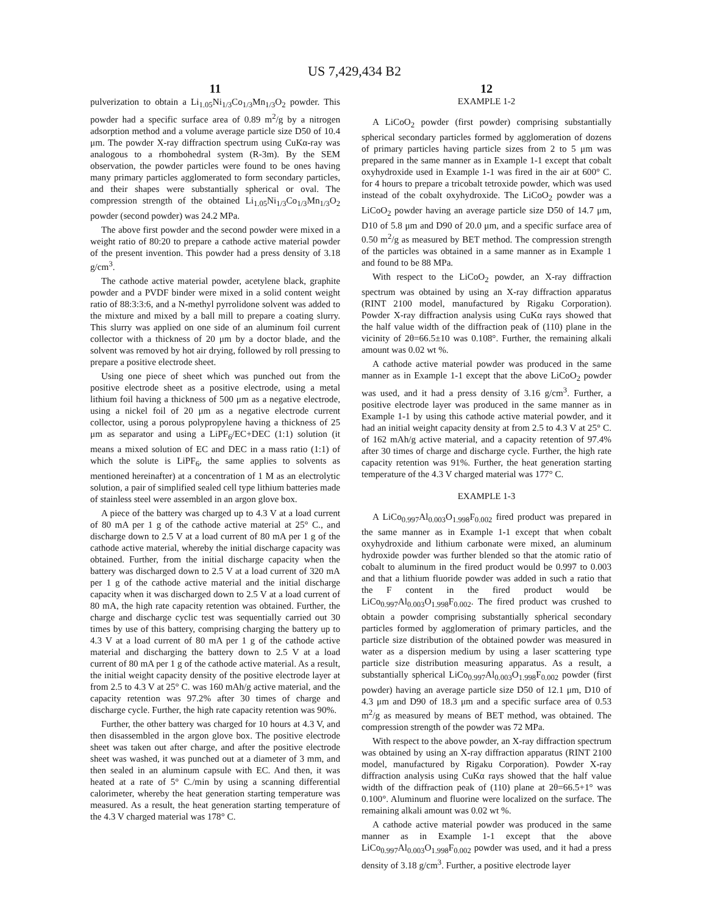US 7,429,434 B2
11
pulverization to obtain a Li<sub>1.05</sub>Ni<sub>1/3</sub>Co<sub>1/3</sub>Mn<sub>1/3</sub>O<sub>2</sub> powder. This powder had a specific surface area of 0.89 m<sup>2</sup>/g by a nitrogen adsorption method and a volume average particle size D50 of 10.4 μm. The powder X-ray diffraction spectrum using CuKα-ray was analogous to a rhombohedral system (R-3m). By the SEM observation, the powder particles were found to be ones having many primary particles agglomerated to form secondary particles, and their shapes were substantially spherical or oval. The compression strength of the obtained Li<sub>1.05</sub>Ni<sub>1/3</sub>Co<sub>1/3</sub>Mn<sub>1/3</sub>O<sub>2</sub> powder (second powder) was 24.2 MPa.
The above first powder and the second powder were mixed in a weight ratio of 80:20 to prepare a cathode active material powder of the present invention. This powder had a press density of 3.18 g/cm<sup>3</sup>.
The cathode active material powder, acetylene black, graphite powder and a PVDF binder were mixed in a solid content weight ratio of 88:3:3:6, and a N-methyl pyrrolidone solvent was added to the mixture and mixed by a ball mill to prepare a coating slurry. This slurry was applied on one side of an aluminum foil current collector with a thickness of 20 μm by a doctor blade, and the solvent was removed by hot air drying, followed by roll pressing to prepare a positive electrode sheet.
Using one piece of sheet which was punched out from the positive electrode sheet as a positive electrode, using a metal lithium foil having a thickness of 500 μm as a negative electrode, using a nickel foil of 20 μm as a negative electrode current collector, using a porous polypropylene having a thickness of 25 μm as separator and using a LiPF<sub>6</sub>/EC+DEC (1:1) solution (it means a mixed solution of EC and DEC in a mass ratio (1:1) of which the solute is LiPF<sub>6</sub>, the same applies to solvents as mentioned hereinafter) at a concentration of 1 M as an electrolytic solution, a pair of simplified sealed cell type lithium batteries made of stainless steel were assembled in an argon glove box.
A piece of the battery was charged up to 4.3 V at a load current of 80 mA per 1 g of the cathode active material at 25° C., and discharge down to 2.5 V at a load current of 80 mA per 1 g of the cathode active material, whereby the initial discharge capacity was obtained. Further, from the initial discharge capacity when the battery was discharged down to 2.5 V at a load current of 320 mA per 1 g of the cathode active material and the initial discharge capacity when it was discharged down to 2.5 V at a load current of 80 mA, the high rate capacity retention was obtained. Further, the charge and discharge cyclic test was sequentially carried out 30 times by use of this battery, comprising charging the battery up to 4.3 V at a load current of 80 mA per 1 g of the cathode active material and discharging the battery down to 2.5 V at a load current of 80 mA per 1 g of the cathode active material. As a result, the initial weight capacity density of the positive electrode layer at from 2.5 to 4.3 V at 25° C. was 160 mAh/g active material, and the capacity retention was 97.2% after 30 times of charge and discharge cycle. Further, the high rate capacity retention was 90%.
Further, the other battery was charged for 10 hours at 4.3 V, and then disassembled in the argon glove box. The positive electrode sheet was taken out after charge, and after the positive electrode sheet was washed, it was punched out at a diameter of 3 mm, and then sealed in an aluminum capsule with EC. And then, it was heated at a rate of 5° C./min by using a scanning differential calorimeter, whereby the heat generation starting temperature was measured. As a result, the heat generation starting temperature of the 4.3 V charged material was 178° C.
12
EXAMPLE 1-2
A LiCoO<sub>2</sub> powder (first powder) comprising substantially spherical secondary particles formed by agglomeration of dozens of primary particles having particle sizes from 2 to 5 μm was prepared in the same manner as in Example 1-1 except that cobalt oxyhydroxide used in Example 1-1 was fired in the air at 600° C. for 4 hours to prepare a tricobalt tetroxide powder, which was used instead of the cobalt oxyhydroxide. The LiCoO<sub>2</sub> powder was a LiCoO<sub>2</sub> powder having an average particle size D50 of 14.7 μm, D10 of 5.8 μm and D90 of 20.0 μm, and a specific surface area of 0.50 m<sup>2</sup>/g as measured by BET method. The compression strength of the particles was obtained in a same manner as in Example 1 and found to be 88 MPa.
With respect to the LiCoO<sub>2</sub> powder, an X-ray diffraction spectrum was obtained by using an X-ray diffraction apparatus (RINT 2100 model, manufactured by Rigaku Corporation). Powder X-ray diffraction analysis using CuKα rays showed that the half value width of the diffraction peak of (110) plane in the vicinity of 2θ=66.5±10 was 0.108°. Further, the remaining alkali amount was 0.02 wt %.
A cathode active material powder was produced in the same manner as in Example 1-1 except that the above LiCoO<sub>2</sub> powder was used, and it had a press density of 3.16 g/cm<sup>3</sup>. Further, a positive electrode layer was produced in the same manner as in Example 1-1 by using this cathode active material powder, and it had an initial weight capacity density at from 2.5 to 4.3 V at 25° C. of 162 mAh/g active material, and a capacity retention of 97.4% after 30 times of charge and discharge cycle. Further, the high rate capacity retention was 91%. Further, the heat generation starting temperature of the 4.3 V charged material was 177° C.
EXAMPLE 1-3
A LiCo<sub>0.997</sub>Al<sub>0.003</sub>O<sub>1.998</sub>F<sub>0.002</sub> fired product was prepared in the same manner as in Example 1-1 except that when cobalt oxyhydroxide and lithium carbonate were mixed, an aluminum hydroxide powder was further blended so that the atomic ratio of cobalt to aluminum in the fired product would be 0.997 to 0.003 and that a lithium fluoride powder was added in such a ratio that the F content in the fired product would be LiCo<sub>0.997</sub>Al<sub>0.003</sub>O<sub>1.998</sub>F<sub>0.002</sub>. The fired product was crushed to obtain a powder comprising substantially spherical secondary particles formed by agglomeration of primary particles, and the particle size distribution of the obtained powder was measured in water as a dispersion medium by using a laser scattering type particle size distribution measuring apparatus. As a result, a substantially spherical LiCo<sub>0.997</sub>Al<sub>0.003</sub>O<sub>1.998</sub>F<sub>0.002</sub> powder (first powder) having an average particle size D50 of 12.1 μm, D10 of 4.3 μm and D90 of 18.3 μm and a specific surface area of 0.53 m<sup>2</sup>/g as measured by means of BET method, was obtained. The compression strength of the powder was 72 MPa.
With respect to the above powder, an X-ray diffraction spectrum was obtained by using an X-ray diffraction apparatus (RINT 2100 model, manufactured by Rigaku Corporation). Powder X-ray diffraction analysis using CuKα rays showed that the half value width of the diffraction peak of (110) plane at 2θ=66.5+1° was 0.100°. Aluminum and fluorine were localized on the surface. The remaining alkali amount was 0.02 wt %.
A cathode active material powder was produced in the same manner as in Example 1-1 except that the above LiCo<sub>0.997</sub>Al<sub>0.003</sub>O<sub>1.998</sub>F<sub>0.002</sub> powder was used, and it had a press density of 3.18 g/cm<sup>3</sup>. Further, a positive electrode layer